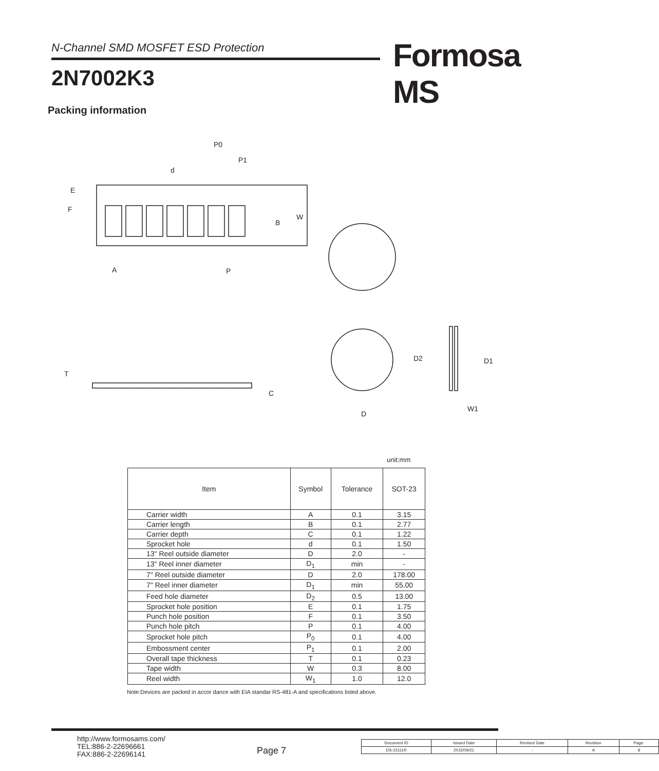N-Channel SMD MOSFET ESD Protection Formosa MS
2N7002K3
Packing information
P0
P1
d
E
F
B
W
A
P
T
C
D
D2
D1
W1
unit:mm
| Item | Symbol | Tolerance | SOT-23 |
| --- | --- | --- | --- |
| Carrier width | A | 0.1 | 3.15 |
| Carrier length | B | 0.1 | 2.77 |
| Carrier depth | C | 0.1 | 1.22 |
| Sprocket hole | d | 0.1 | 1.50 |
| 13" Reel outside diameter | D | 2.0 | - |
| 13" Reel inner diameter | D<sub>1</sub> | min | - |
| 7" Reel outside diameter | D | 2.0 | 178.00 |
| 7" Reel inner diameter | D<sub>1</sub> | min | 55.00 |
| Feed hole diameter | D<sub>2</sub> | 0.5 | 13.00 |
| Sprocket hole position | E | 0.1 | 1.75 |
| Punch hole position | F | 0.1 | 3.50 |
| Punch hole pitch | P | 0.1 | 4.00 |
| Sprocket hole pitch | P<sub>0</sub> | 0.1 | 4.00 |
| Embossment center | P<sub>1</sub> | 0.1 | 2.00 |
| Overall tape thickness | T | 0.1 | 0.23 |
| Tape width | W | 0.3 | 8.00 |
| Reel width | W<sub>1</sub> | 1.0 | 12.0 |
Note:Devices are packed in accor dance with EIA standar RS-481-A and specifications listed above.
http://www.formosams.com/
TEL:886-2-22696661
FAX:886-2-22696141
Page 7
| Document ID | Issued Date | Revised Date | Revision | Page. |
| DS-23111R | 2015/09/21 | - | A | 8 |